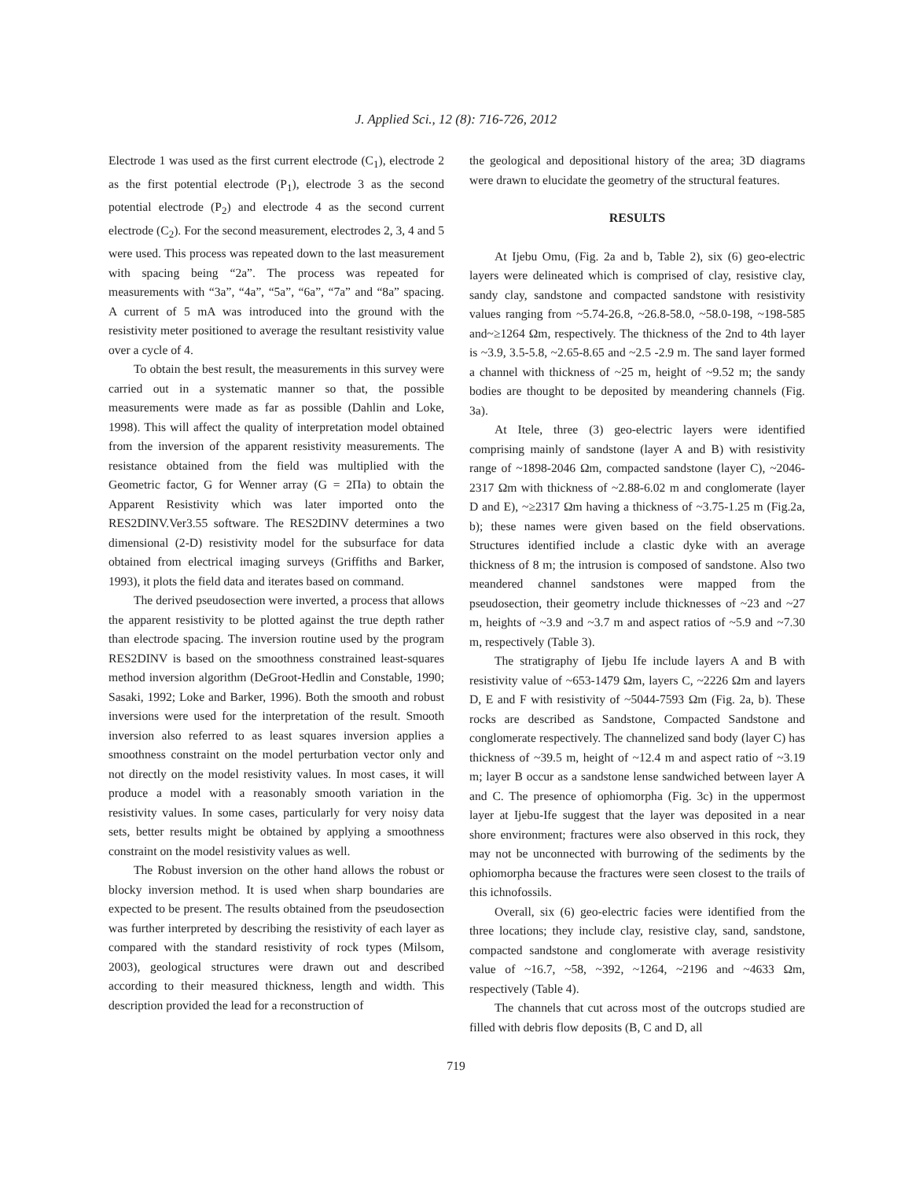J. Applied Sci., 12 (8): 716-726, 2012
Electrode 1 was used as the first current electrode (C<sub>1</sub>), electrode 2 as the first potential electrode (P<sub>1</sub>), electrode 3 as the second potential electrode (P<sub>2</sub>) and electrode 4 as the second current electrode (C<sub>2</sub>). For the second measurement, electrodes 2, 3, 4 and 5 were used. This process was repeated down to the last measurement with spacing being “2a”. The process was repeated for measurements with “3a”, “4a”, “5a”, “6a”, “7a” and “8a” spacing. A current of 5 mA was introduced into the ground with the resistivity meter positioned to average the resultant resistivity value over a cycle of 4.
To obtain the best result, the measurements in this survey were carried out in a systematic manner so that, the possible measurements were made as far as possible (Dahlin and Loke, 1998). This will affect the quality of interpretation model obtained from the inversion of the apparent resistivity measurements. The resistance obtained from the field was multiplied with the Geometric factor, G for Wenner array (G = 2Πa) to obtain the Apparent Resistivity which was later imported onto the RES2DINV.Ver3.55 software. The RES2DINV determines a two dimensional (2-D) resistivity model for the subsurface for data obtained from electrical imaging surveys (Griffiths and Barker, 1993), it plots the field data and iterates based on command.
The derived pseudosection were inverted, a process that allows the apparent resistivity to be plotted against the true depth rather than electrode spacing. The inversion routine used by the program RES2DINV is based on the smoothness constrained least-squares method inversion algorithm (DeGroot-Hedlin and Constable, 1990; Sasaki, 1992; Loke and Barker, 1996). Both the smooth and robust inversions were used for the interpretation of the result. Smooth inversion also referred to as least squares inversion applies a smoothness constraint on the model perturbation vector only and not directly on the model resistivity values. In most cases, it will produce a model with a reasonably smooth variation in the resistivity values. In some cases, particularly for very noisy data sets, better results might be obtained by applying a smoothness constraint on the model resistivity values as well.
The Robust inversion on the other hand allows the robust or blocky inversion method. It is used when sharp boundaries are expected to be present. The results obtained from the pseudosection was further interpreted by describing the resistivity of each layer as compared with the standard resistivity of rock types (Milsom, 2003), geological structures were drawn out and described according to their measured thickness, length and width. This description provided the lead for a reconstruction of
the geological and depositional history of the area; 3D diagrams were drawn to elucidate the geometry of the structural features.
RESULTS
At Ijebu Omu, (Fig. 2a and b, Table 2), six (6) geo-electric layers were delineated which is comprised of clay, resistive clay, sandy clay, sandstone and compacted sandstone with resistivity values ranging from ~5.74-26.8, ~26.8-58.0, ~58.0-198, ~198-585 and~≥1264 Ωm, respectively. The thickness of the 2nd to 4th layer is ~3.9, 3.5-5.8, ~2.65-8.65 and ~2.5 -2.9 m. The sand layer formed a channel with thickness of ~25 m, height of ~9.52 m; the sandy bodies are thought to be deposited by meandering channels (Fig. 3a).
At Itele, three (3) geo-electric layers were identified comprising mainly of sandstone (layer A and B) with resistivity range of ~1898-2046 Ωm, compacted sandstone (layer C), ~2046-2317 Ωm with thickness of ~2.88-6.02 m and conglomerate (layer D and E), ~≥2317 Ωm having a thickness of ~3.75-1.25 m (Fig.2a, b); these names were given based on the field observations. Structures identified include a clastic dyke with an average thickness of 8 m; the intrusion is composed of sandstone. Also two meandered channel sandstones were mapped from the pseudosection, their geometry include thicknesses of ~23 and ~27 m, heights of ~3.9 and ~3.7 m and aspect ratios of ~5.9 and ~7.30 m, respectively (Table 3).
The stratigraphy of Ijebu Ife include layers A and B with resistivity value of ~653-1479 Ωm, layers C, ~2226 Ωm and layers D, E and F with resistivity of ~5044-7593 Ωm (Fig. 2a, b). These rocks are described as Sandstone, Compacted Sandstone and conglomerate respectively. The channelized sand body (layer C) has thickness of ~39.5 m, height of ~12.4 m and aspect ratio of ~3.19 m; layer B occur as a sandstone lense sandwiched between layer A and C. The presence of ophiomorpha (Fig. 3c) in the uppermost layer at Ijebu-Ife suggest that the layer was deposited in a near shore environment; fractures were also observed in this rock, they may not be unconnected with burrowing of the sediments by the ophiomorpha because the fractures were seen closest to the trails of this ichnofossils.
Overall, six (6) geo-electric facies were identified from the three locations; they include clay, resistive clay, sand, sandstone, compacted sandstone and conglomerate with average resistivity value of ~16.7, ~58, ~392, ~1264, ~2196 and ~4633 Ωm, respectively (Table 4).
The channels that cut across most of the outcrops studied are filled with debris flow deposits (B, C and D, all
719